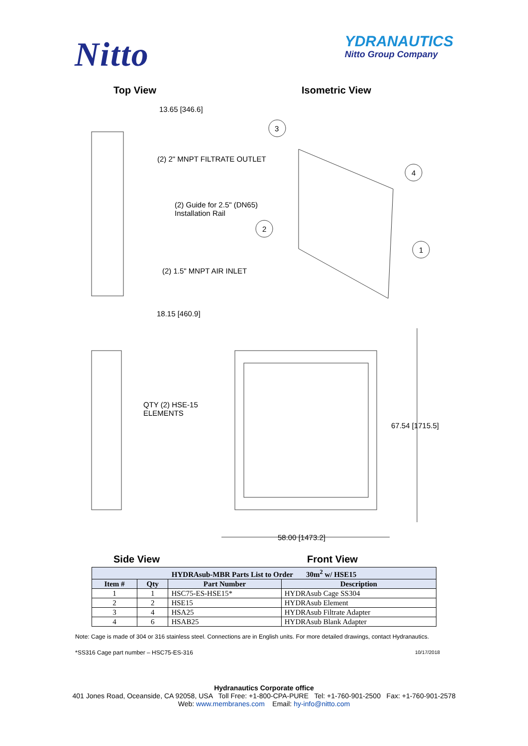Nitto
YDRANAUTICS
Nitto Group Company
Top View Isometric View
13.65 [346.6]
3
(2) 2" MNPT FILTRATE OUTLET
4
(2) Guide for 2.5" (DN65)
Installation Rail
2
1
(2) 1.5" MNPT AIR INLET
18.15 [460.9]
QTY (2) HSE-15
ELEMENTS
67.54 [1715.5]
58.00 [1473.2]
Side View Front View
| HYDRAsub-MBR Parts List to Order 30m<sup>2</sup> w/ HSE15 | | | |
| --- | --- | --- | --- |
| Item # | Qty | Part Number | Description |
| 1 | 1 | HSC75-ES-HSE15* | HYDRAsub Cage SS304 |
| 2 | 2 | HSE15 | HYDRAsub Element |
| 3 | 4 | HSA25 | HYDRAsub Filtrate Adapter |
| 4 | 6 | HSAB25 | HYDRAsub Blank Adapter |
Note: Cage is made of 304 or 316 stainless steel. Connections are in English units. For more detailed drawings, contact Hydranautics.
*SS316 Cage part number – HSC75-ES-316
10/17/2018
Hydranautics Corporate office
401 Jones Road, Oceanside, CA 92058, USA Toll Free: +1-800-CPA-PURE Tel: +1-760-901-2500 Fax: +1-760-901-2578
Web: www.membranes.com Email: hy-info@nitto.com